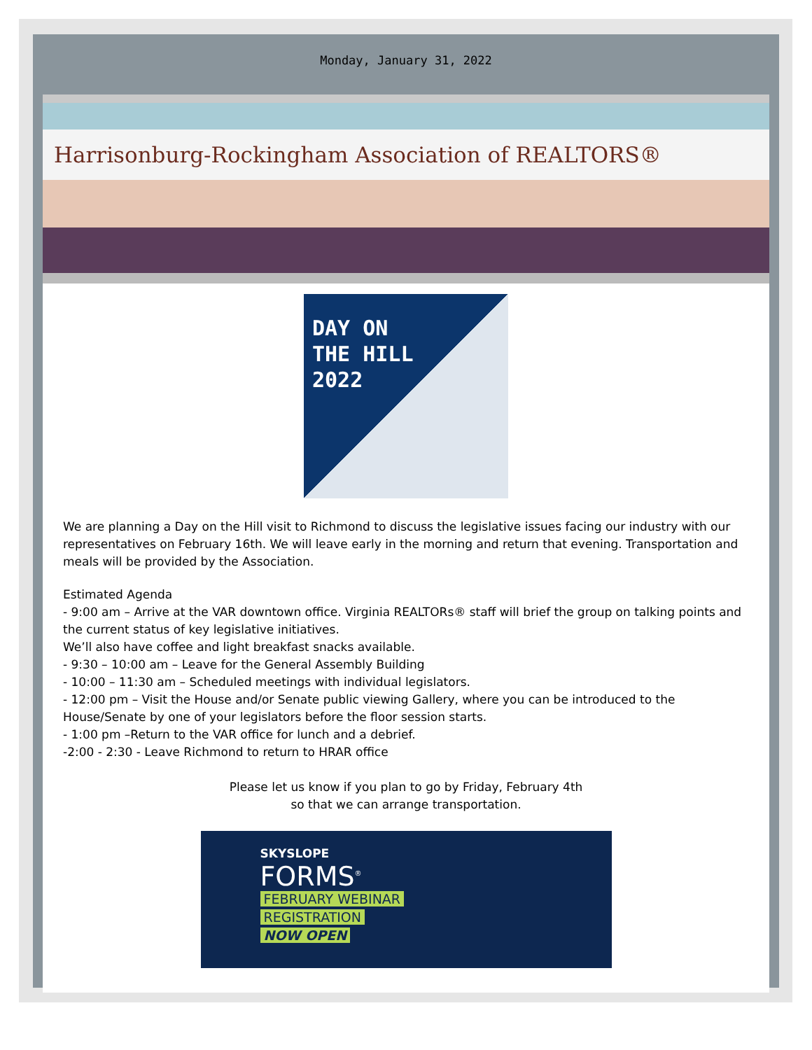Monday, January 31, 2022
Harrisonburg-Rockingham Association of REALTORS®
DAY ON
THE HILL
2022
We are planning a Day on the Hill visit to Richmond to discuss the legislative issues facing our industry with our representatives on February 16th. We will leave early in the morning and return that evening. Transportation and meals will be provided by the Association.
Estimated Agenda
- 9:00 am – Arrive at the VAR downtown office. Virginia REALTORs® staff will brief the group on talking points and the current status of key legislative initiatives.
We’ll also have coffee and light breakfast snacks available.
- 9:30 – 10:00 am – Leave for the General Assembly Building
- 10:00 – 11:30 am – Scheduled meetings with individual legislators.
- 12:00 pm – Visit the House and/or Senate public viewing Gallery, where you can be introduced to the House/Senate by one of your legislators before the floor session starts.
- 1:00 pm –Return to the VAR office for lunch and a debrief.
-2:00 - 2:30 - Leave Richmond to return to HRAR office
Please let us know if you plan to go by Friday, February 4th
so that we can arrange transportation.
SKYSLOPE
FORMS<sup>®</sup>
FEBRUARY WEBINAR
REGISTRATION
NOW OPEN